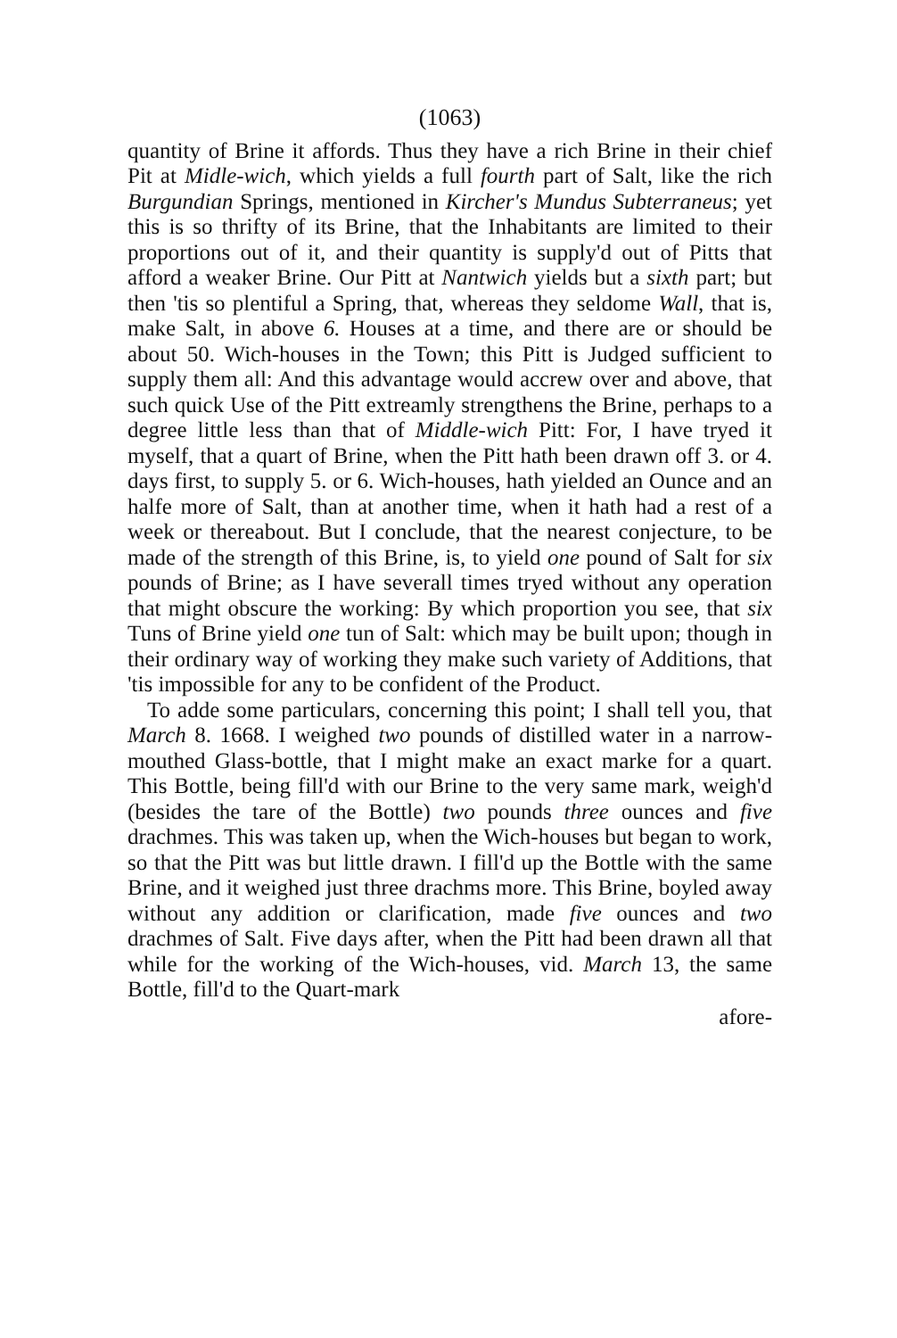(1063)
quantity of Brine it affords. Thus they have a rich Brine in their chief Pit at Midle-wich, which yields a full fourth part of Salt, like the rich Burgundian Springs, mentioned in Kircher's Mundus Subterraneus; yet this is so thrifty of its Brine, that the Inhabitants are limited to their proportions out of it, and their quantity is supply'd out of Pitts that afford a weaker Brine. Our Pitt at Nantwich yields but a sixth part; but then 'tis so plentiful a Spring, that, whereas they seldome Wall, that is, make Salt, in above 6. Houses at a time, and there are or should be about 50. Wich-houses in the Town; this Pitt is Judged sufficient to supply them all: And this advantage would accrew over and above, that such quick Use of the Pitt extreamly strengthens the Brine, perhaps to a degree little less than that of Middle-wich Pitt: For, I have tryed it myself, that a quart of Brine, when the Pitt hath been drawn off 3. or 4. days first, to supply 5. or 6. Wich-houses, hath yielded an Ounce and an halfe more of Salt, than at another time, when it hath had a rest of a week or thereabout. But I conclude, that the nearest conjecture, to be made of the strength of this Brine, is, to yield one pound of Salt for six pounds of Brine; as I have severall times tryed without any operation that might obscure the working: By which proportion you see, that six Tuns of Brine yield one tun of Salt: which may be built upon; though in their ordinary way of working they make such variety of Additions, that 'tis impossible for any to be confident of the Product.
To adde some particulars, concerning this point; I shall tell you, that March 8. 1668. I weighed two pounds of distilled water in a narrow-mouthed Glass-bottle, that I might make an exact marke for a quart. This Bottle, being fill'd with our Brine to the very same mark, weigh'd (besides the tare of the Bottle) two pounds three ounces and five drachmes. This was taken up, when the Wich-houses but began to work, so that the Pitt was but little drawn. I fill'd up the Bottle with the same Brine, and it weighed just three drachms more. This Brine, boyled away without any addition or clarification, made five ounces and two drachmes of Salt. Five days after, when the Pitt had been drawn all that while for the working of the Wich-houses, vid. March 13, the same Bottle, fill'd to the Quart-mark
afore-